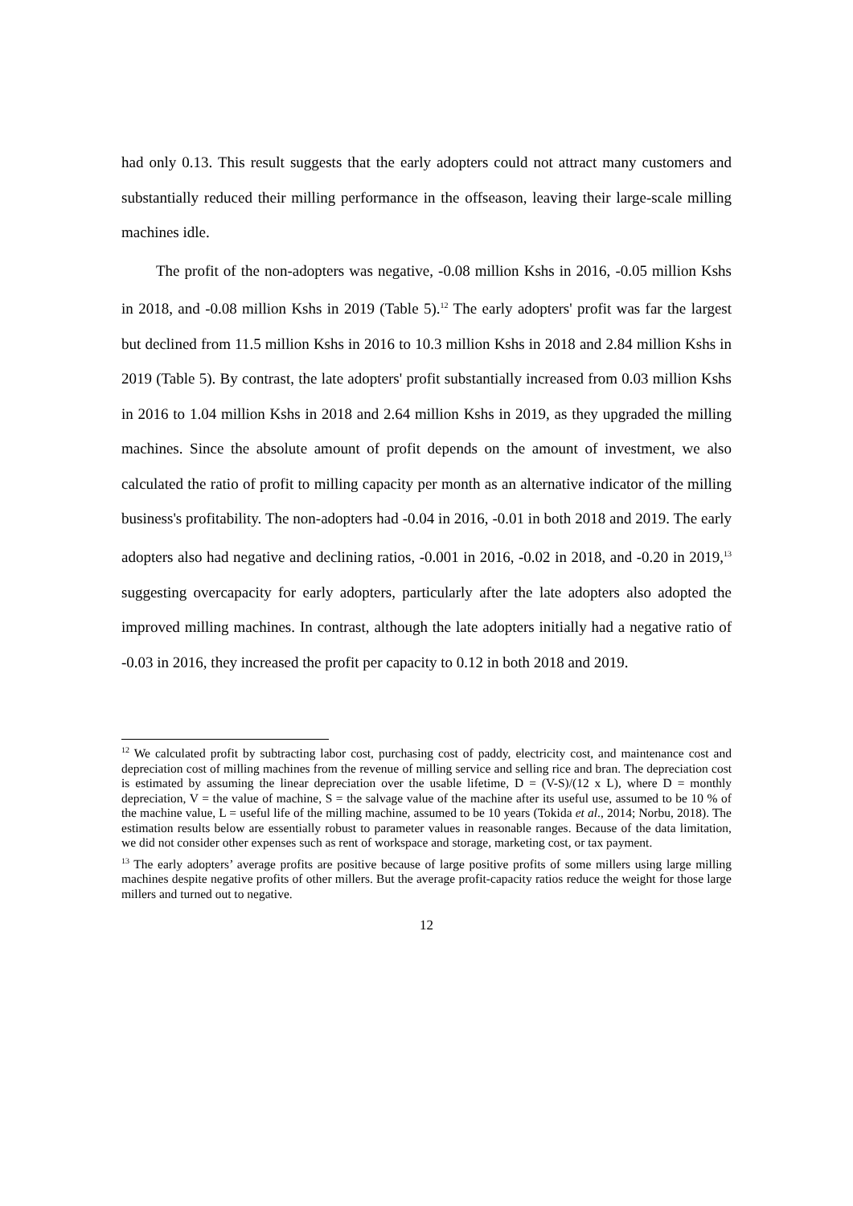had only 0.13. This result suggests that the early adopters could not attract many customers and substantially reduced their milling performance in the offseason, leaving their large-scale milling machines idle.
The profit of the non-adopters was negative, -0.08 million Kshs in 2016, -0.05 million Kshs in 2018, and -0.08 million Kshs in 2019 (Table 5).<sup>12</sup> The early adopters' profit was far the largest but declined from 11.5 million Kshs in 2016 to 10.3 million Kshs in 2018 and 2.84 million Kshs in 2019 (Table 5). By contrast, the late adopters' profit substantially increased from 0.03 million Kshs in 2016 to 1.04 million Kshs in 2018 and 2.64 million Kshs in 2019, as they upgraded the milling machines. Since the absolute amount of profit depends on the amount of investment, we also calculated the ratio of profit to milling capacity per month as an alternative indicator of the milling business's profitability. The non-adopters had -0.04 in 2016, -0.01 in both 2018 and 2019. The early adopters also had negative and declining ratios, -0.001 in 2016, -0.02 in 2018, and -0.20 in 2019,<sup>13</sup> suggesting overcapacity for early adopters, particularly after the late adopters also adopted the improved milling machines. In contrast, although the late adopters initially had a negative ratio of -0.03 in 2016, they increased the profit per capacity to 0.12 in both 2018 and 2019.
<sup>12</sup> We calculated profit by subtracting labor cost, purchasing cost of paddy, electricity cost, and maintenance cost and depreciation cost of milling machines from the revenue of milling service and selling rice and bran. The depreciation cost is estimated by assuming the linear depreciation over the usable lifetime, D = (V-S)/(12 x L), where D = monthly depreciation, V = the value of machine, S = the salvage value of the machine after its useful use, assumed to be 10 % of the machine value, L = useful life of the milling machine, assumed to be 10 years (Tokida et al., 2014; Norbu, 2018). The estimation results below are essentially robust to parameter values in reasonable ranges. Because of the data limitation, we did not consider other expenses such as rent of workspace and storage, marketing cost, or tax payment.
<sup>13</sup> The early adopters’ average profits are positive because of large positive profits of some millers using large milling machines despite negative profits of other millers. But the average profit-capacity ratios reduce the weight for those large millers and turned out to negative.
12